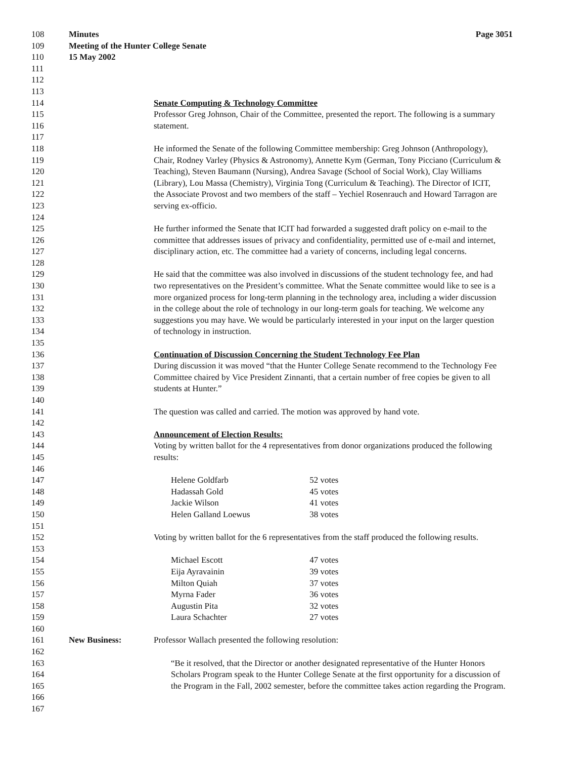108 Minutes Page 3051
109 Meeting of the Hunter College Senate
110 15 May 2002
111
112
113
114 Senate Computing & Technology Committee
115 Professor Greg Johnson, Chair of the Committee, presented the report. The following is a summary
116 statement.
117
118 He informed the Senate of the following Committee membership: Greg Johnson (Anthropology),
119 Chair, Rodney Varley (Physics & Astronomy), Annette Kym (German, Tony Picciano (Curriculum &
120 Teaching), Steven Baumann (Nursing), Andrea Savage (School of Social Work), Clay Williams
121 (Library), Lou Massa (Chemistry), Virginia Tong (Curriculum & Teaching). The Director of ICIT,
122 the Associate Provost and two members of the staff – Yechiel Rosenrauch and Howard Tarragon are
123 serving ex-officio.
124
125 He further informed the Senate that ICIT had forwarded a suggested draft policy on e-mail to the
126 committee that addresses issues of privacy and confidentiality, permitted use of e-mail and internet,
127 disciplinary action, etc. The committee had a variety of concerns, including legal concerns.
128
129 He said that the committee was also involved in discussions of the student technology fee, and had
130 two representatives on the President’s committee. What the Senate committee would like to see is a
131 more organized process for long-term planning in the technology area, including a wider discussion
132 in the college about the role of technology in our long-term goals for teaching. We welcome any
133 suggestions you may have. We would be particularly interested in your input on the larger question
134 of technology in instruction.
135
136 Continuation of Discussion Concerning the Student Technology Fee Plan
137 During discussion it was moved “that the Hunter College Senate recommend to the Technology Fee
138 Committee chaired by Vice President Zinnanti, that a certain number of free copies be given to all
139 students at Hunter.”
140
141 The question was called and carried. The motion was approved by hand vote.
142
143 Announcement of Election Results:
144 Voting by written ballot for the 4 representatives from donor organizations produced the following
145 results:
146
147 Helene Goldfarb 52 votes
148 Hadassah Gold 45 votes
149 Jackie Wilson 41 votes
150 Helen Galland Loewus 38 votes
151
152 Voting by written ballot for the 6 representatives from the staff produced the following results.
153
154 Michael Escott 47 votes
155 Eija Ayravainin 39 votes
156 Milton Quiah 37 votes
157 Myrna Fader 36 votes
158 Augustin Pita 32 votes
159 Laura Schachter 27 votes
160
161 New Business: Professor Wallach presented the following resolution:
162
163 “Be it resolved, that the Director or another designated representative of the Hunter Honors
164 Scholars Program speak to the Hunter College Senate at the first opportunity for a discussion of
165 the Program in the Fall, 2002 semester, before the committee takes action regarding the Program.
166
167